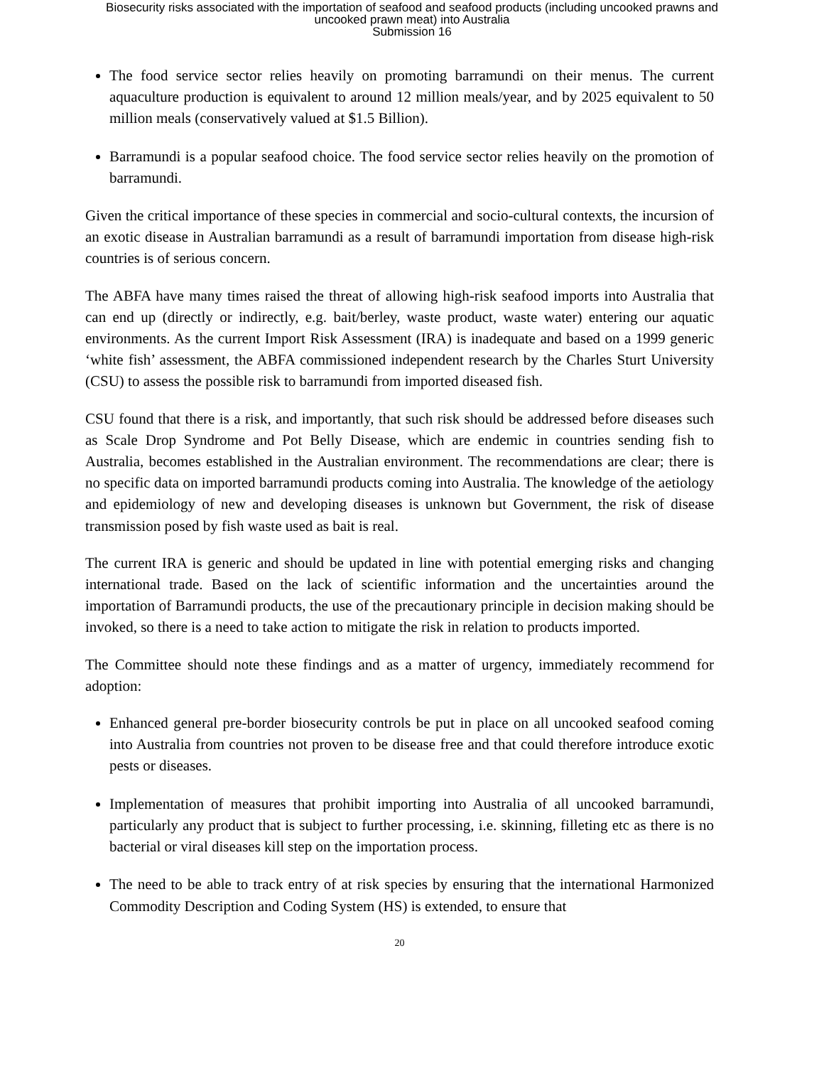Biosecurity risks associated with the importation of seafood and seafood products (including uncooked prawns and
uncooked prawn meat) into Australia
Submission 16
The food service sector relies heavily on promoting barramundi on their menus. The current aquaculture production is equivalent to around 12 million meals/year, and by 2025 equivalent to 50 million meals (conservatively valued at $1.5 Billion).
Barramundi is a popular seafood choice. The food service sector relies heavily on the promotion of barramundi.
Given the critical importance of these species in commercial and socio-cultural contexts, the incursion of an exotic disease in Australian barramundi as a result of barramundi importation from disease high-risk countries is of serious concern.
The ABFA have many times raised the threat of allowing high-risk seafood imports into Australia that can end up (directly or indirectly, e.g. bait/berley, waste product, waste water) entering our aquatic environments. As the current Import Risk Assessment (IRA) is inadequate and based on a 1999 generic ‘white fish’ assessment, the ABFA commissioned independent research by the Charles Sturt University (CSU) to assess the possible risk to barramundi from imported diseased fish.
CSU found that there is a risk, and importantly, that such risk should be addressed before diseases such as Scale Drop Syndrome and Pot Belly Disease, which are endemic in countries sending fish to Australia, becomes established in the Australian environment. The recommendations are clear; there is no specific data on imported barramundi products coming into Australia. The knowledge of the aetiology and epidemiology of new and developing diseases is unknown but Government, the risk of disease transmission posed by fish waste used as bait is real.
The current IRA is generic and should be updated in line with potential emerging risks and changing international trade. Based on the lack of scientific information and the uncertainties around the importation of Barramundi products, the use of the precautionary principle in decision making should be invoked, so there is a need to take action to mitigate the risk in relation to products imported.
The Committee should note these findings and as a matter of urgency, immediately recommend for adoption:
Enhanced general pre-border biosecurity controls be put in place on all uncooked seafood coming into Australia from countries not proven to be disease free and that could therefore introduce exotic pests or diseases.
Implementation of measures that prohibit importing into Australia of all uncooked barramundi, particularly any product that is subject to further processing, i.e. skinning, filleting etc as there is no bacterial or viral diseases kill step on the importation process.
The need to be able to track entry of at risk species by ensuring that the international Harmonized Commodity Description and Coding System (HS) is extended, to ensure that
20